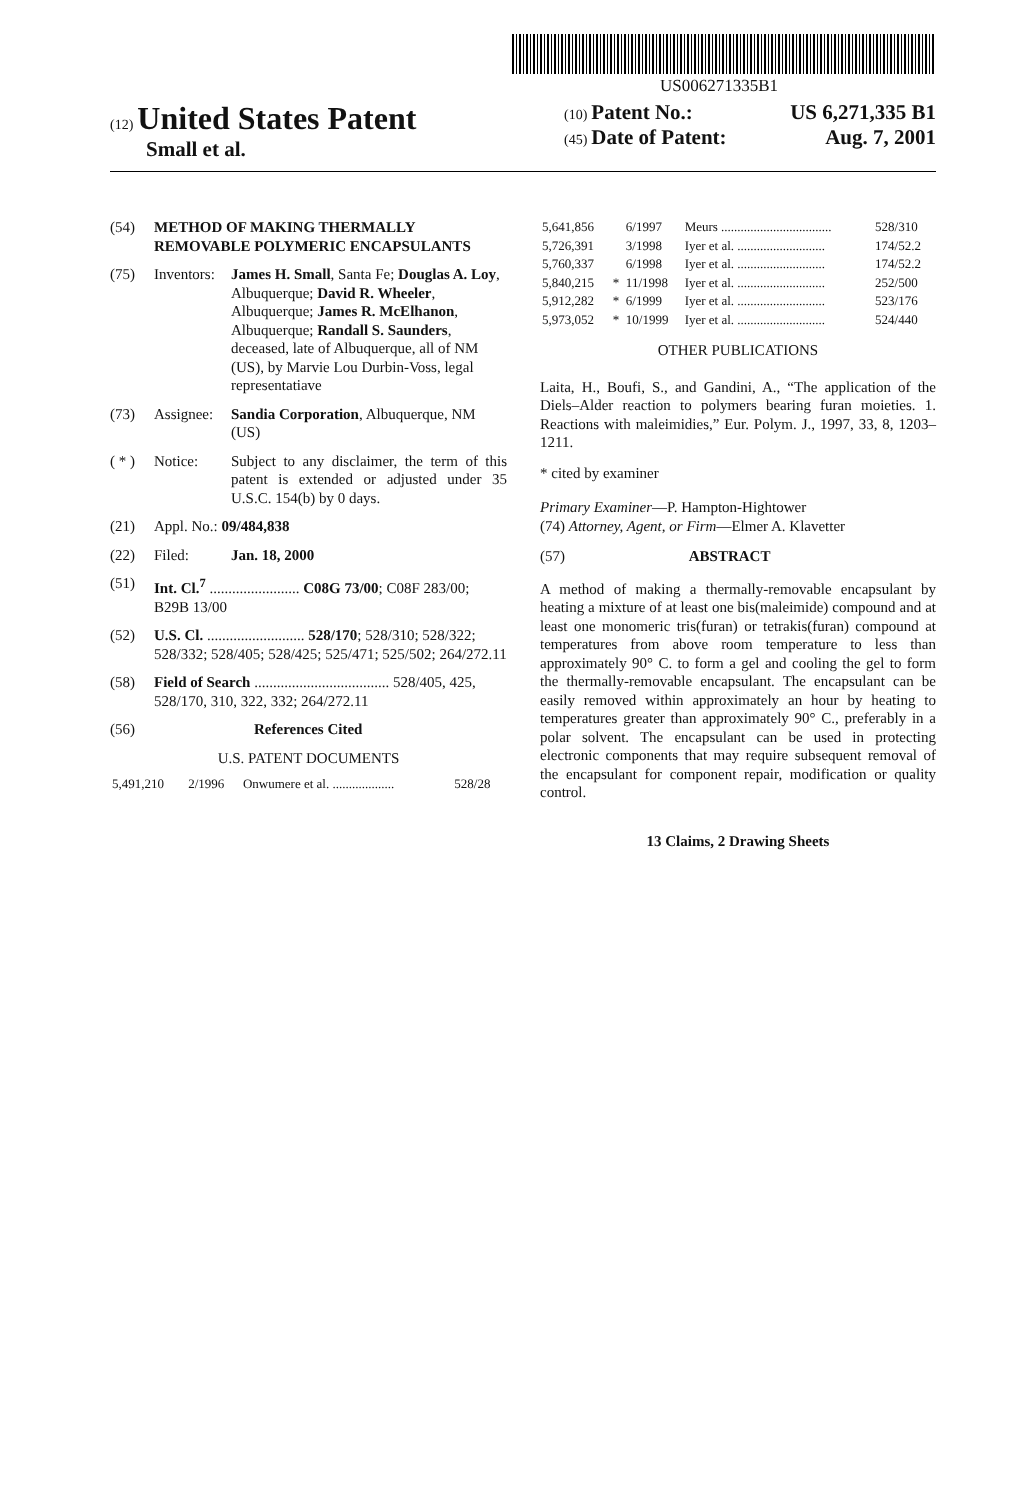US006271335B1
(12) United States Patent
Small et al.
(10) Patent No.: US 6,271,335 B1
(45) Date of Patent: Aug. 7, 2001
(54) METHOD OF MAKING THERMALLY REMOVABLE POLYMERIC ENCAPSULANTS
(75) Inventors: James H. Small, Santa Fe; Douglas A. Loy, Albuquerque; David R. Wheeler, Albuquerque; James R. McElhanon, Albuquerque; Randall S. Saunders, deceased, late of Albuquerque, all of NM (US), by Marvie Lou Durbin-Voss, legal representatiave
(73) Assignee: Sandia Corporation, Albuquerque, NM (US)
( * ) Notice: Subject to any disclaimer, the term of this patent is extended or adjusted under 35 U.S.C. 154(b) by 0 days.
(21) Appl. No.: 09/484,838
(22) Filed: Jan. 18, 2000
(51) Int. Cl.<sup>7</sup> ........................ C08G 73/00; C08F 283/00; B29B 13/00
(52) U.S. Cl. .......................... 528/170; 528/310; 528/322; 528/332; 528/405; 528/425; 525/471; 525/502; 264/272.11
(58) Field of Search .................................... 528/405, 425, 528/170, 310, 322, 332; 264/272.11
(56) References Cited
U.S. PATENT DOCUMENTS
| 5,491,210 | 2/1996 | Onwumere et al. ................... | 528/28 |
| 5,641,856 | | 6/1997 | Meurs .................................. | 528/310 |
| 5,726,391 | | 3/1998 | Iyer et al. ........................... | 174/52.2 |
| 5,760,337 | | 6/1998 | Iyer et al. ........................... | 174/52.2 |
| 5,840,215 | * | 11/1998 | Iyer et al. ........................... | 252/500 |
| 5,912,282 | * | 6/1999 | Iyer et al. ........................... | 523/176 |
| 5,973,052 | * | 10/1999 | Iyer et al. ........................... | 524/440 |
OTHER PUBLICATIONS
Laita, H., Boufi, S., and Gandini, A., “The application of the Diels–Alder reaction to polymers bearing furan moieties. 1. Reactions with maleimidies,” Eur. Polym. J., 1997, 33, 8, 1203–1211.
* cited by examiner
Primary Examiner—P. Hampton-Hightower
(74) Attorney, Agent, or Firm—Elmer A. Klavetter
(57) ABSTRACT
A method of making a thermally-removable encapsulant by heating a mixture of at least one bis(maleimide) compound and at least one monomeric tris(furan) or tetrakis(furan) compound at temperatures from above room temperature to less than approximately 90° C. to form a gel and cooling the gel to form the thermally-removable encapsulant. The encapsulant can be easily removed within approximately an hour by heating to temperatures greater than approximately 90° C., preferably in a polar solvent. The encapsulant can be used in protecting electronic components that may require subsequent removal of the encapsulant for component repair, modification or quality control.
13 Claims, 2 Drawing Sheets